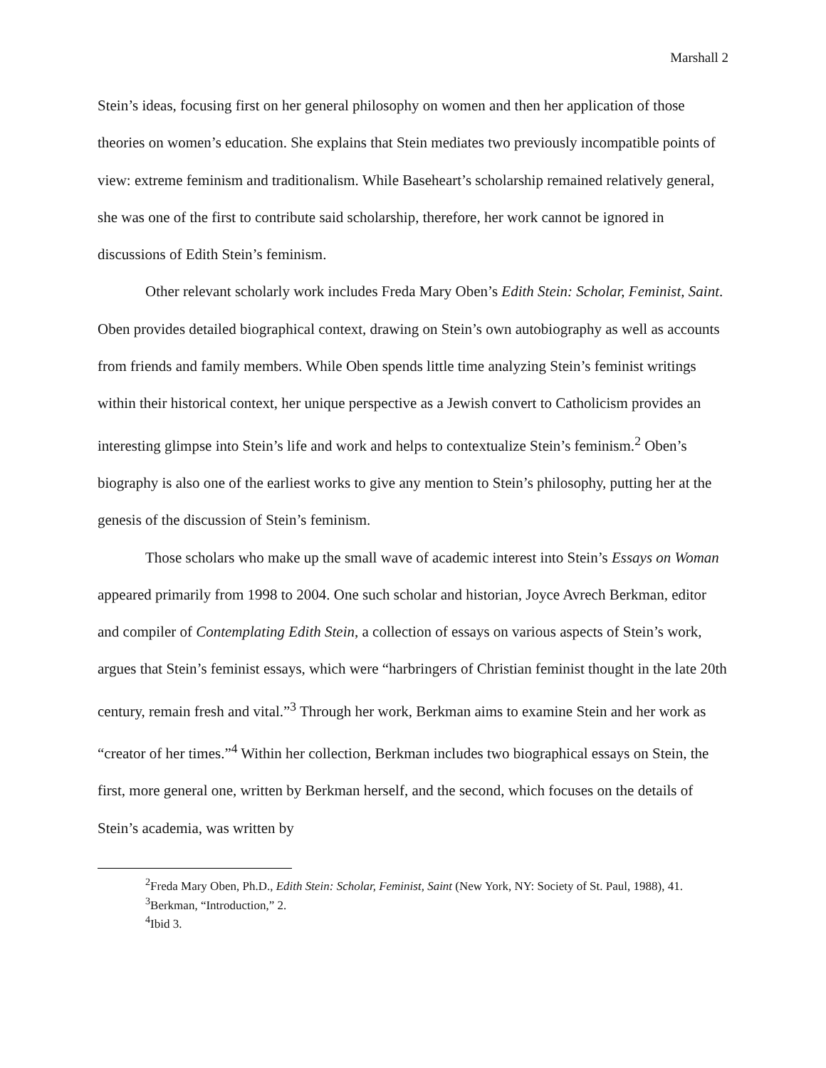Marshall 2
Stein’s ideas, focusing first on her general philosophy on women and then her application of those theories on women’s education. She explains that Stein mediates two previously incompatible points of view: extreme feminism and traditionalism. While Baseheart’s scholarship remained relatively general, she was one of the first to contribute said scholarship, therefore, her work cannot be ignored in discussions of Edith Stein’s feminism.
Other relevant scholarly work includes Freda Mary Oben’s Edith Stein: Scholar, Feminist, Saint. Oben provides detailed biographical context, drawing on Stein’s own autobiography as well as accounts from friends and family members. While Oben spends little time analyzing Stein’s feminist writings within their historical context, her unique perspective as a Jewish convert to Catholicism provides an interesting glimpse into Stein’s life and work and helps to contextualize Stein’s feminism.<sup>2</sup> Oben’s biography is also one of the earliest works to give any mention to Stein’s philosophy, putting her at the genesis of the discussion of Stein’s feminism.
Those scholars who make up the small wave of academic interest into Stein’s Essays on Woman appeared primarily from 1998 to 2004. One such scholar and historian, Joyce Avrech Berkman, editor and compiler of Contemplating Edith Stein, a collection of essays on various aspects of Stein’s work, argues that Stein’s feminist essays, which were “harbringers of Christian feminist thought in the late 20th century, remain fresh and vital.”<sup>3</sup> Through her work, Berkman aims to examine Stein and her work as “creator of her times.”<sup>4</sup> Within her collection, Berkman includes two biographical essays on Stein, the first, more general one, written by Berkman herself, and the second, which focuses on the details of Stein’s academia, was written by
<sup>2</sup> Freda Mary Oben, Ph.D., Edith Stein: Scholar, Feminist, Saint (New York, NY: Society of St. Paul, 1988), 41.
<sup>3</sup> Berkman, “Introduction,” 2.
<sup>4</sup> Ibid 3.